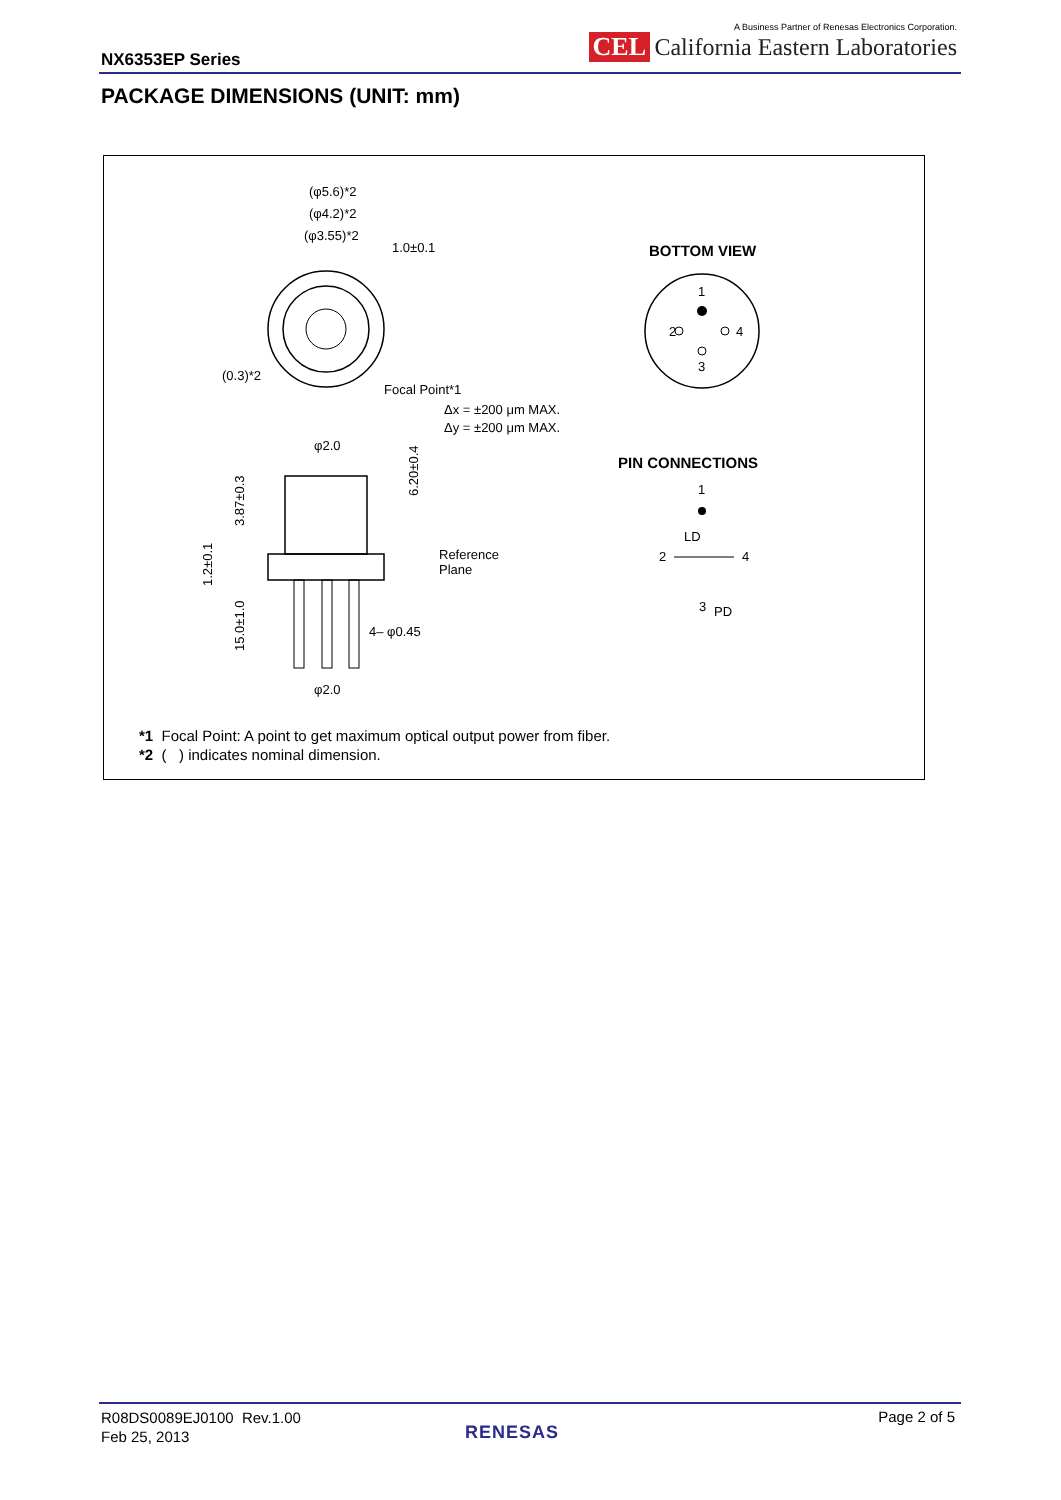NX6353EP Series
A Business Partner of Renesas Electronics Corporation.
CEL California Eastern Laboratories
PACKAGE DIMENSIONS (UNIT: mm)
(φ5.6)*2
(φ4.2)*2
(φ3.55)*2
1.0±0.1
(0.3)*2
Focal Point*1
Δx = ±200 μm MAX.
Δy = ±200 μm MAX.
φ2.0
Reference
Plane
4– φ0.45
φ2.0
3.87±0.3
1.2±0.1
15.0±1.0
6.20±0.4
BOTTOM VIEW
1
2
4
3
PIN CONNECTIONS
1
LD
2
4
3
PD
*1 Focal Point: A point to get maximum optical output power from fiber.
*2 ( ) indicates nominal dimension.
R08DS0089EJ0100 Rev.1.00
Feb 25, 2013
RENESAS
Page 2 of 5